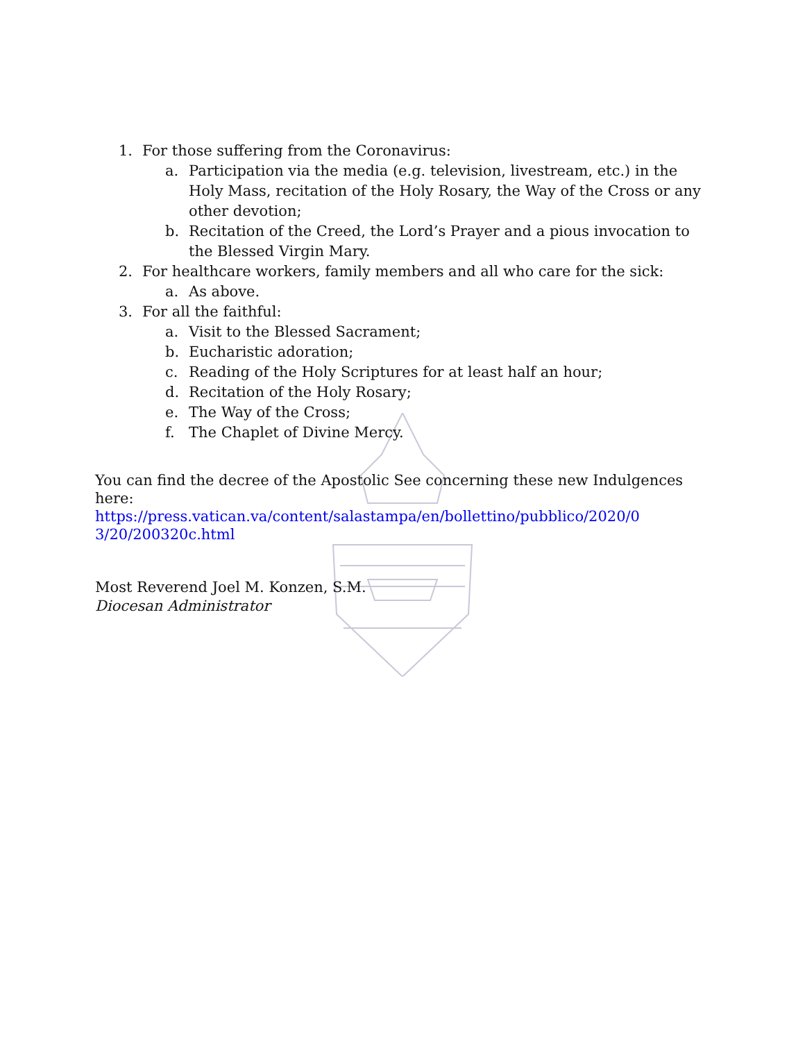1. For those suffering from the Coronavirus:
a. Participation via the media (e.g. television, livestream, etc.) in the Holy Mass, recitation of the Holy Rosary, the Way of the Cross or any other devotion;
b. Recitation of the Creed, the Lord’s Prayer and a pious invocation to the Blessed Virgin Mary.
2. For healthcare workers, family members and all who care for the sick:
a. As above.
3. For all the faithful:
a. Visit to the Blessed Sacrament;
b. Eucharistic adoration;
c. Reading of the Holy Scriptures for at least half an hour;
d. Recitation of the Holy Rosary;
e. The Way of the Cross;
f. The Chaplet of Divine Mercy.
You can find the decree of the Apostolic See concerning these new Indulgences here:
https://press.vatican.va/content/salastampa/en/bollettino/pubblico/2020/0 3/20/200320c.html
Most Reverend Joel M. Konzen, S.M.
Diocesan Administrator